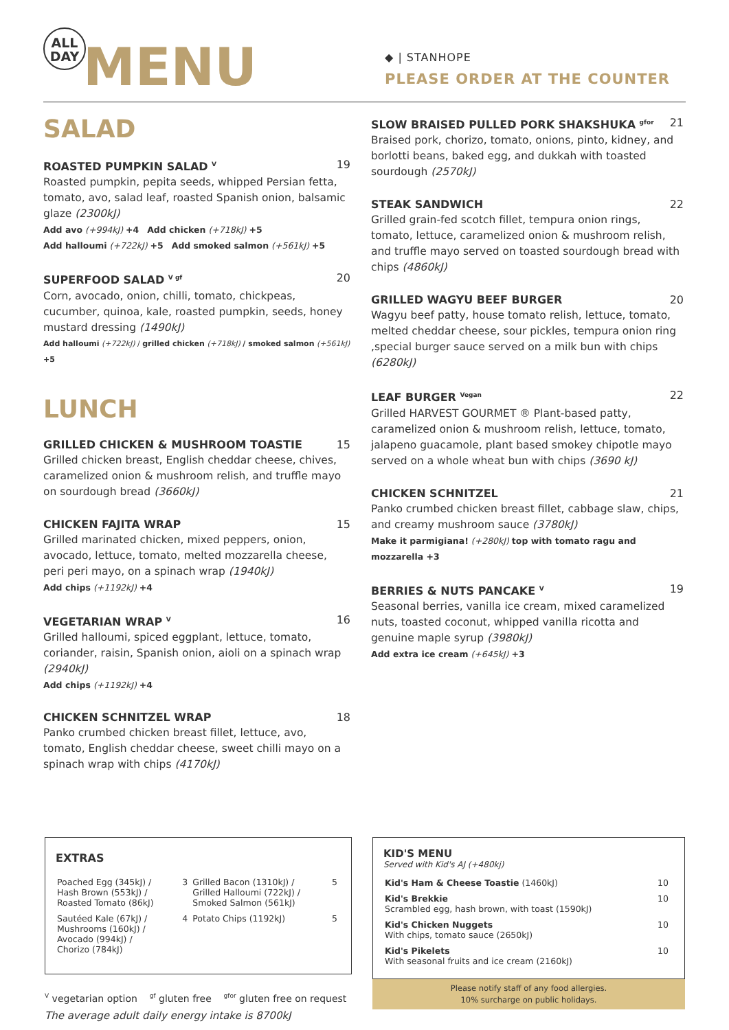ALL
DAY
MENU
◆ | STANHOPE
PLEASE ORDER AT THE COUNTER
SALAD
ROASTED PUMPKIN SALAD <sup>V</sup> 19
Roasted pumpkin, pepita seeds, whipped Persian fetta, tomato, avo, salad leaf, roasted Spanish onion, balsamic glaze (2300kJ)
Add avo (+994kJ) +4 Add chicken (+718kJ) +5
Add halloumi (+722kJ) +5 Add smoked salmon (+561kJ) +5
SUPERFOOD SALAD <sup>V gf</sup> 20
Corn, avocado, onion, chilli, tomato, chickpeas, cucumber, quinoa, kale, roasted pumpkin, seeds, honey mustard dressing (1490kJ)
Add halloumi (+722kJ) / grilled chicken (+718kJ) / smoked salmon (+561kJ) +5
LUNCH
GRILLED CHICKEN & MUSHROOM TOASTIE 15
Grilled chicken breast, English cheddar cheese, chives, caramelized onion & mushroom relish, and truffle mayo on sourdough bread (3660kJ)
CHICKEN FAJITA WRAP 15
Grilled marinated chicken, mixed peppers, onion, avocado, lettuce, tomato, melted mozzarella cheese, peri peri mayo, on a spinach wrap (1940kJ)
Add chips (+1192kJ) +4
VEGETARIAN WRAP <sup>V</sup> 16
Grilled halloumi, spiced eggplant, lettuce, tomato, coriander, raisin, Spanish onion, aioli on a spinach wrap (2940kJ)
Add chips (+1192kJ) +4
CHICKEN SCHNITZEL WRAP 18
Panko crumbed chicken breast fillet, lettuce, avo, tomato, English cheddar cheese, sweet chilli mayo on a spinach wrap with chips (4170kJ)
SLOW BRAISED PULLED PORK SHAKSHUKA <sup>gfor</sup> 21
Braised pork, chorizo, tomato, onions, pinto, kidney, and borlotti beans, baked egg, and dukkah with toasted sourdough (2570kJ)
STEAK SANDWICH 22
Grilled grain-fed scotch fillet, tempura onion rings, tomato, lettuce, caramelized onion & mushroom relish, and truffle mayo served on toasted sourdough bread with chips (4860kJ)
GRILLED WAGYU BEEF BURGER 20
Wagyu beef patty, house tomato relish, lettuce, tomato, melted cheddar cheese, sour pickles, tempura onion ring ,special burger sauce served on a milk bun with chips (6280kJ)
LEAF BURGER <sup>Vegan</sup> 22
Grilled HARVEST GOURMET ® Plant-based patty, caramelized onion & mushroom relish, lettuce, tomato, jalapeno guacamole, plant based smokey chipotle mayo served on a whole wheat bun with chips (3690 kJ)
CHICKEN SCHNITZEL 21
Panko crumbed chicken breast fillet, cabbage slaw, chips, and creamy mushroom sauce (3780kJ)
Make it parmigiana! (+280kJ) top with tomato ragu and mozzarella +3
BERRIES & NUTS PANCAKE <sup>V</sup> 19
Seasonal berries, vanilla ice cream, mixed caramelized nuts, toasted coconut, whipped vanilla ricotta and genuine maple syrup (3980kJ)
Add extra ice cream (+645kJ) +3
EXTRAS
| Poached Egg (345kJ) / Hash Brown (553kJ) / Roasted Tomato (86kJ) | 3 | Grilled Bacon (1310kJ) / Grilled Halloumi (722kJ) / Smoked Salmon (561kJ) | 5 |
| Sautéed Kale (67kJ) / Mushrooms (160kJ) / Avocado (994kJ) / Chorizo (784kJ) | 4 | Potato Chips (1192kJ) | 5 |
<sup>V</sup> vegetarian option <sup>gf</sup> gluten free <sup>gfor</sup> gluten free on request
The average adult daily energy intake is 8700kJ
KID'S MENU
Served with Kid's AJ (+480kj)
| Kid's Ham & Cheese Toastie (1460kJ) | 10 |
| Kid's Brekkie Scrambled egg, hash brown, with toast (1590kJ) | 10 |
| Kid's Chicken Nuggets With chips, tomato sauce (2650kJ) | 10 |
| Kid's Pikelets With seasonal fruits and ice cream (2160kJ) | 10 |
Please notify staff of any food allergies.
10% surcharge on public holidays.